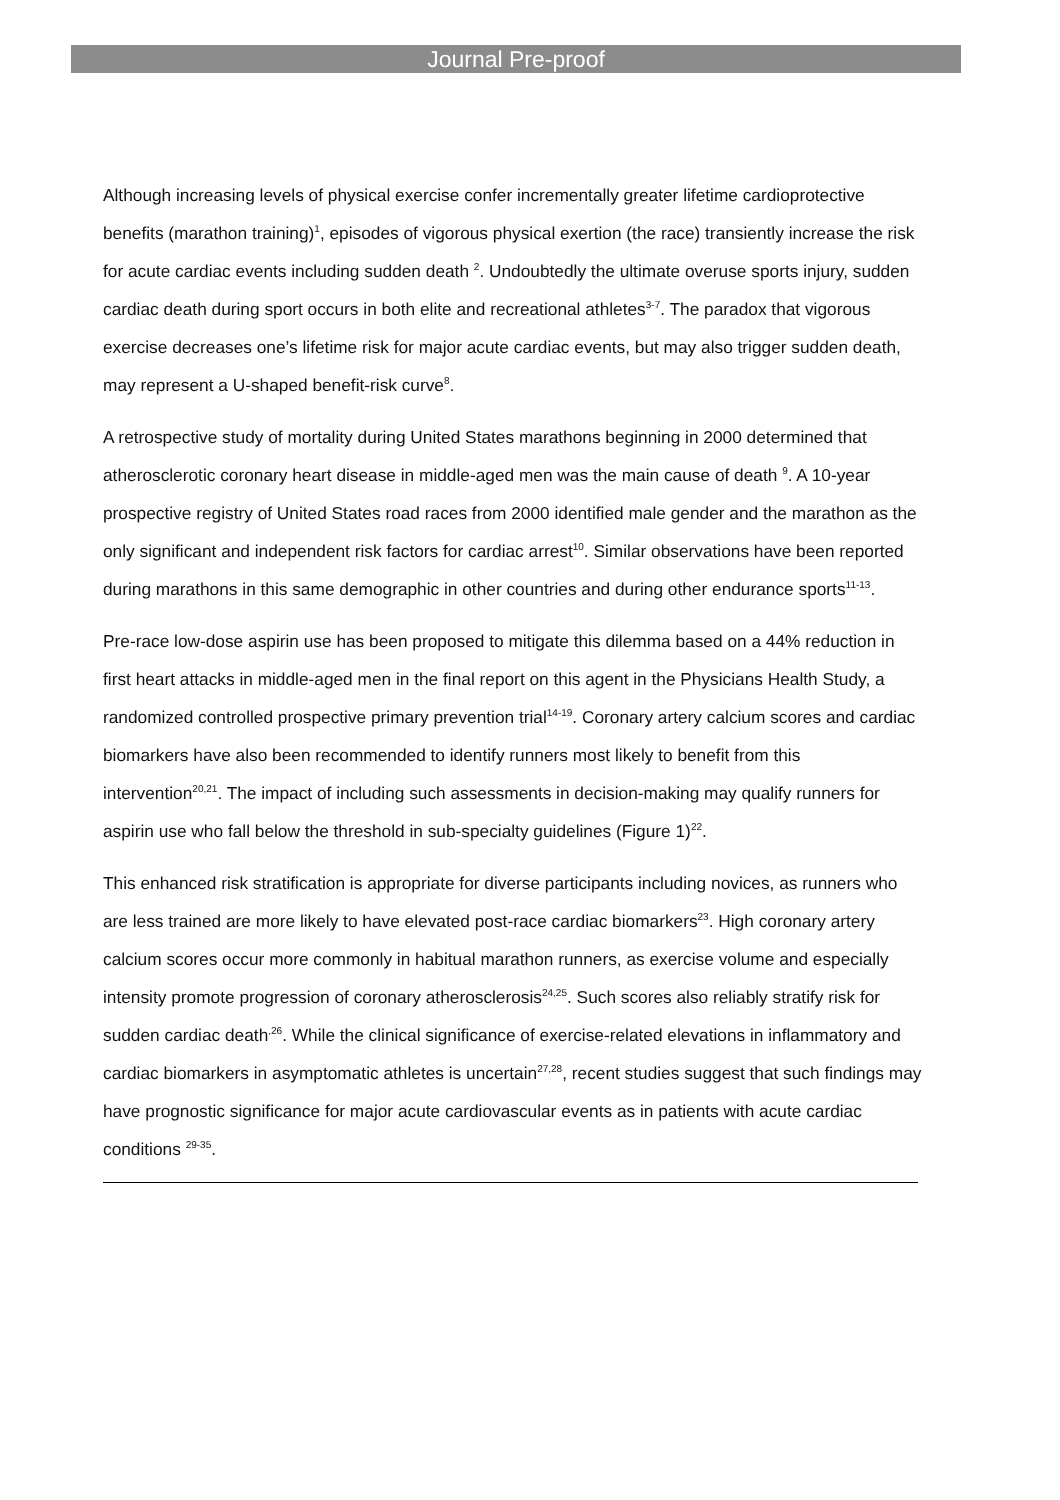Journal Pre-proof
Although increasing levels of physical exercise confer incrementally greater lifetime cardioprotective benefits (marathon training)<sup>1</sup>, episodes of vigorous physical exertion (the race) transiently increase the risk for acute cardiac events including sudden death <sup>2</sup>. Undoubtedly the ultimate overuse sports injury, sudden cardiac death during sport occurs in both elite and recreational athletes<sup>3-7</sup>. The paradox that vigorous exercise decreases one’s lifetime risk for major acute cardiac events, but may also trigger sudden death, may represent a U-shaped benefit-risk curve<sup>8</sup>.
A retrospective study of mortality during United States marathons beginning in 2000 determined that atherosclerotic coronary heart disease in middle-aged men was the main cause of death <sup>9</sup>. A 10-year prospective registry of United States road races from 2000 identified male gender and the marathon as the only significant and independent risk factors for cardiac arrest<sup>10</sup>. Similar observations have been reported during marathons in this same demographic in other countries and during other endurance sports<sup>11-13</sup>.
Pre-race low-dose aspirin use has been proposed to mitigate this dilemma based on a 44% reduction in first heart attacks in middle-aged men in the final report on this agent in the Physicians Health Study, a randomized controlled prospective primary prevention trial<sup>14-19</sup>. Coronary artery calcium scores and cardiac biomarkers have also been recommended to identify runners most likely to benefit from this intervention<sup>20,21</sup>. The impact of including such assessments in decision-making may qualify runners for aspirin use who fall below the threshold in sub-specialty guidelines (Figure 1)<sup>22</sup>.
This enhanced risk stratification is appropriate for diverse participants including novices, as runners who are less trained are more likely to have elevated post-race cardiac biomarkers<sup>23</sup>. High coronary artery calcium scores occur more commonly in habitual marathon runners, as exercise volume and especially intensity promote progression of coronary atherosclerosis<sup>24,25</sup>. Such scores also reliably stratify risk for sudden cardiac death<sup>,26</sup>. While the clinical significance of exercise-related elevations in inflammatory and cardiac biomarkers in asymptomatic athletes is uncertain<sup>27,28</sup>, recent studies suggest that such findings may have prognostic significance for major acute cardiovascular events as in patients with acute cardiac conditions <sup>29-35</sup>.